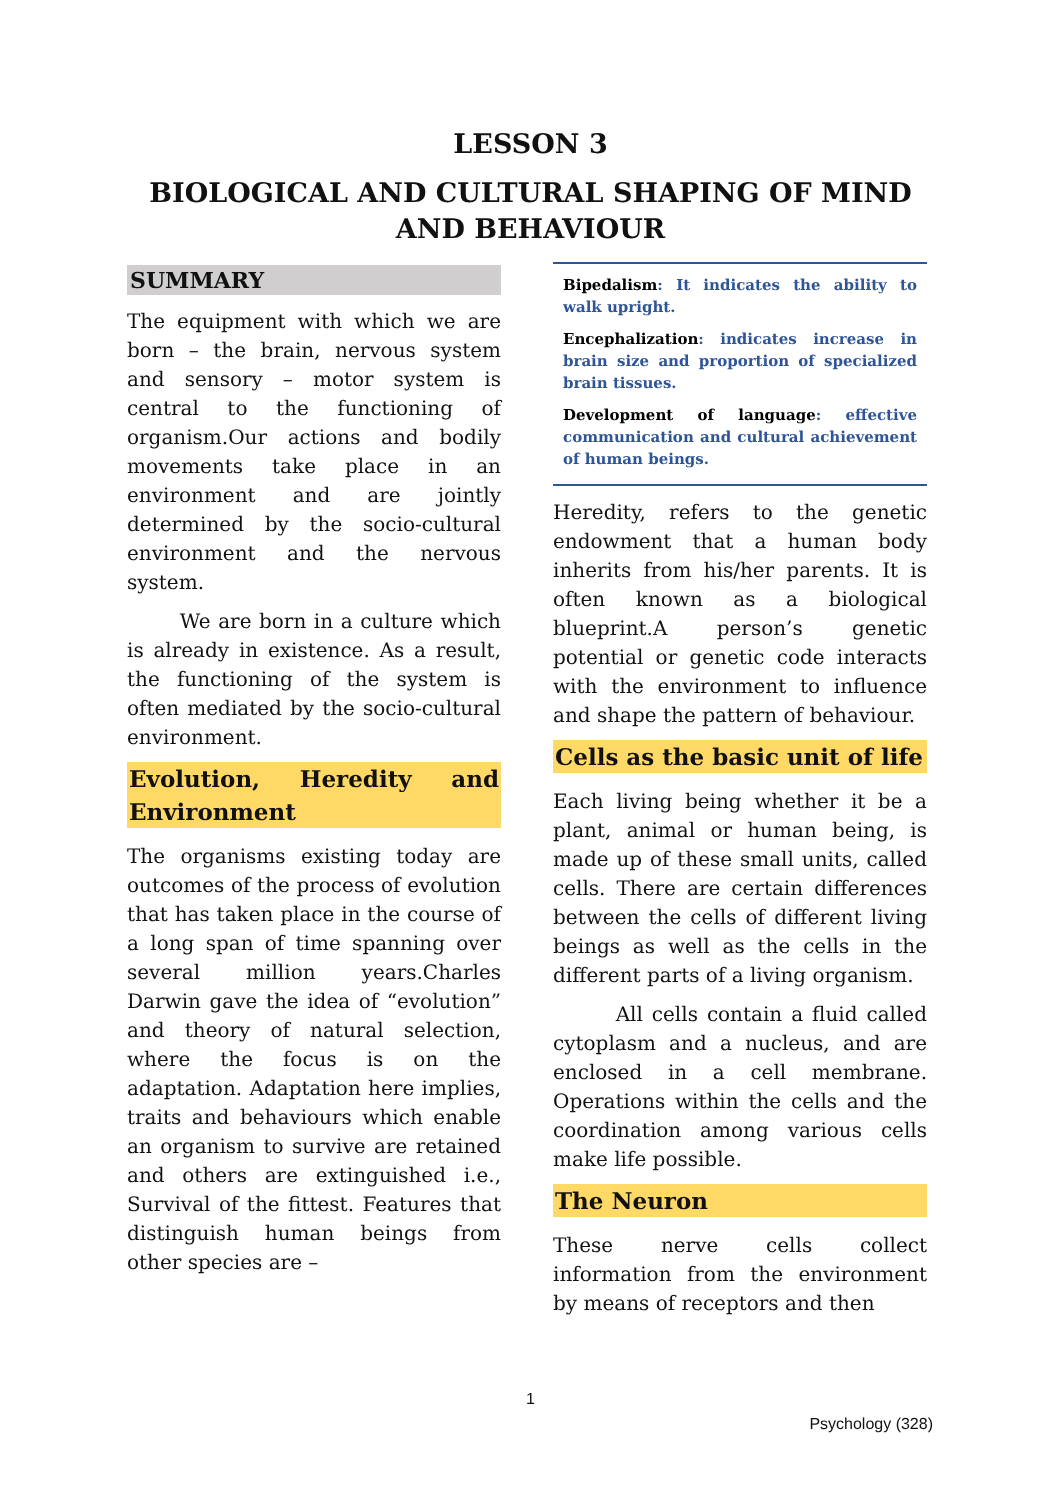LESSON 3
BIOLOGICAL AND CULTURAL SHAPING OF MIND AND BEHAVIOUR
SUMMARY
The equipment with which we are born – the brain, nervous system and sensory – motor system is central to the functioning of organism.Our actions and bodily movements take place in an environment and are jointly determined by the socio-cultural environment and the nervous system.
We are born in a culture which is already in existence. As a result, the functioning of the system is often mediated by the socio-cultural environment.
Evolution, Heredity and Environment
The organisms existing today are outcomes of the process of evolution that has taken place in the course of a long span of time spanning over several million years.Charles Darwin gave the idea of “evolution” and theory of natural selection, where the focus is on the adaptation. Adaptation here implies, traits and behaviours which enable an organism to survive are retained and others are extinguished i.e., Survival of the fittest. Features that distinguish human beings from other species are –
Bipedalism: It indicates the ability to walk upright.
Encephalization: indicates increase in brain size and proportion of specialized brain tissues.
Development of language: effective communication and cultural achievement of human beings.
Heredity, refers to the genetic endowment that a human body inherits from his/her parents. It is often known as a biological blueprint.A person’s genetic potential or genetic code interacts with the environment to influence and shape the pattern of behaviour.
Cells as the basic unit of life
Each living being whether it be a plant, animal or human being, is made up of these small units, called cells. There are certain differences between the cells of different living beings as well as the cells in the different parts of a living organism.
All cells contain a fluid called cytoplasm and a nucleus, and are enclosed in a cell membrane. Operations within the cells and the coordination among various cells make life possible.
The Neuron
These nerve cells collect information from the environment by means of receptors and then
1
Psychology (328)